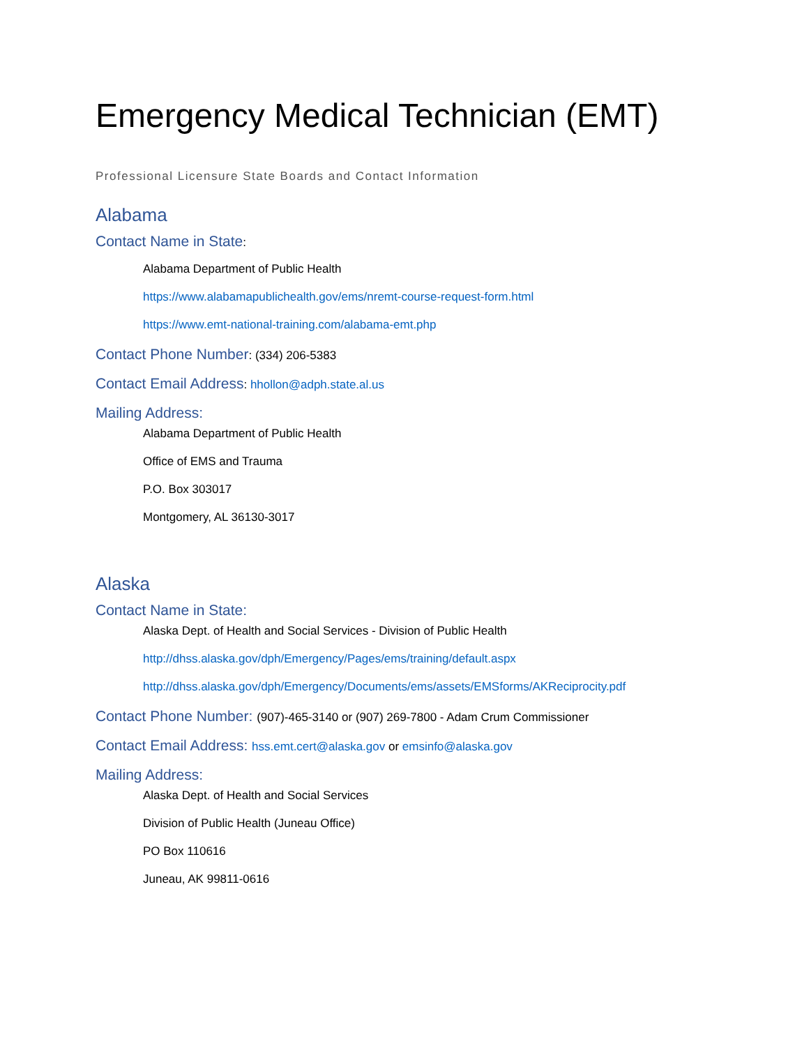Emergency Medical Technician (EMT)
Professional Licensure State Boards and Contact Information
Alabama
Contact Name in State:
Alabama Department of Public Health
https://www.alabamapublichealth.gov/ems/nremt-course-request-form.html
https://www.emt-national-training.com/alabama-emt.php
Contact Phone Number: (334) 206-5383
Contact Email Address: hhollon@adph.state.al.us
Mailing Address:
Alabama Department of Public Health
Office of EMS and Trauma
P.O. Box 303017
Montgomery, AL 36130-3017
Alaska
Contact Name in State:
Alaska Dept. of Health and Social Services - Division of Public Health
http://dhss.alaska.gov/dph/Emergency/Pages/ems/training/default.aspx
http://dhss.alaska.gov/dph/Emergency/Documents/ems/assets/EMSforms/AKReciprocity.pdf
Contact Phone Number: (907)-465-3140 or (907) 269-7800 - Adam Crum Commissioner
Contact Email Address: hss.emt.cert@alaska.gov or emsinfo@alaska.gov
Mailing Address:
Alaska Dept. of Health and Social Services
Division of Public Health (Juneau Office)
PO Box 110616
Juneau, AK 99811-0616